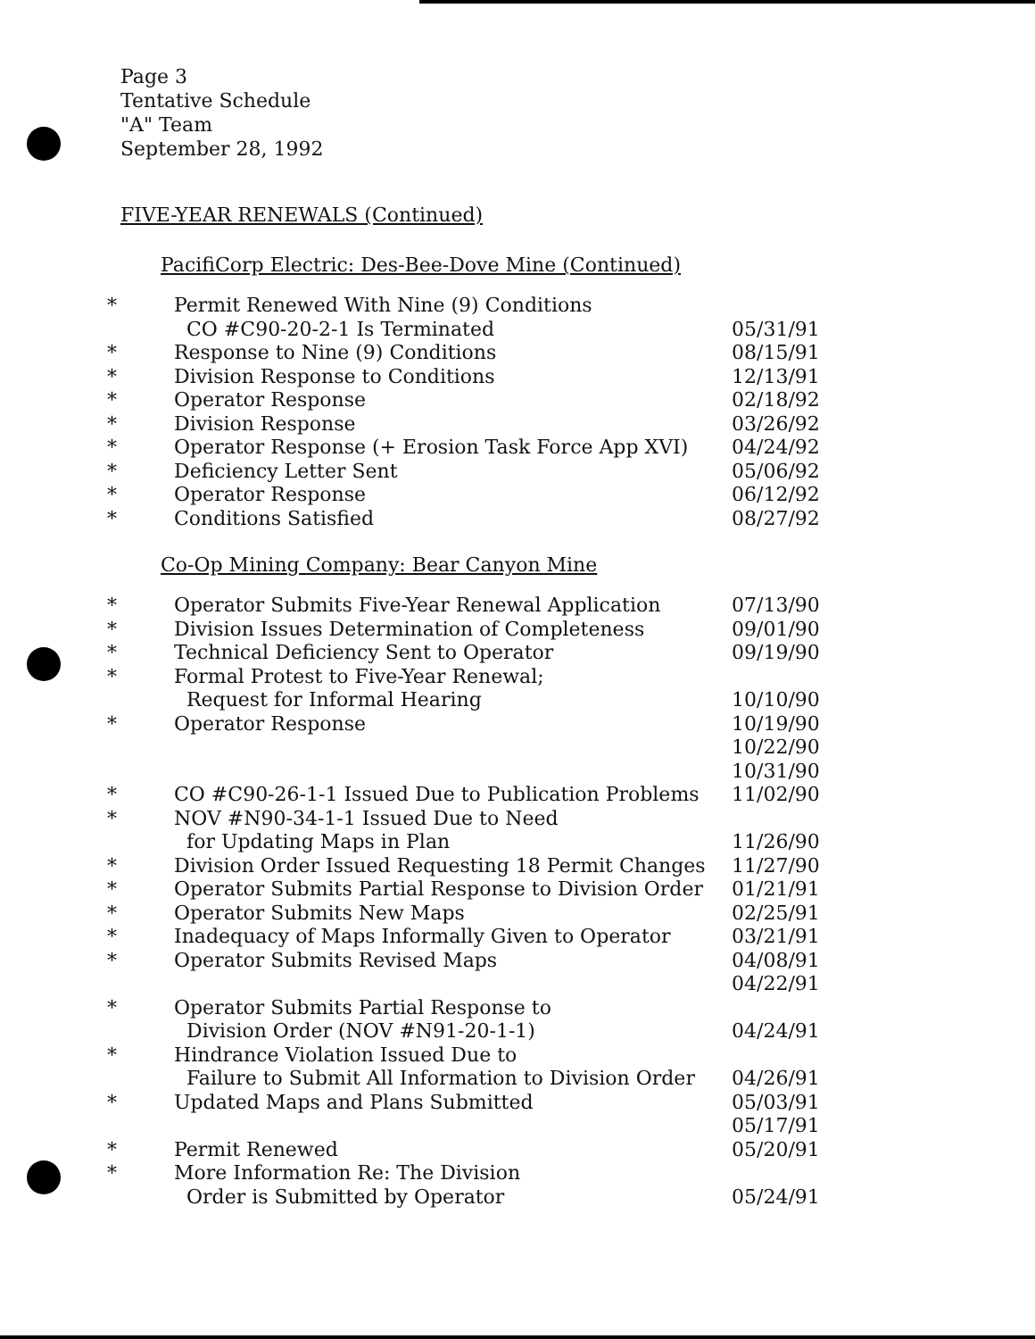Page 3
Tentative Schedule
"A" Team
September 28, 1992
FIVE-YEAR RENEWALS (Continued)
PacifiCorp Electric: Des-Bee-Dove Mine (Continued)
| * | Permit Renewed With Nine (9) Conditions CO #C90-20-2-1 Is Terminated | 05/31/91 |
| * | Response to Nine (9) Conditions | 08/15/91 |
| * | Division Response to Conditions | 12/13/91 |
| * | Operator Response | 02/18/92 |
| * | Division Response | 03/26/92 |
| * | Operator Response (+ Erosion Task Force App XVI) | 04/24/92 |
| * | Deficiency Letter Sent | 05/06/92 |
| * | Operator Response | 06/12/92 |
| * | Conditions Satisfied | 08/27/92 |
Co-Op Mining Company: Bear Canyon Mine
| * | Operator Submits Five-Year Renewal Application | 07/13/90 |
| * | Division Issues Determination of Completeness | 09/01/90 |
| * | Technical Deficiency Sent to Operator | 09/19/90 |
| * | Formal Protest to Five-Year Renewal; Request for Informal Hearing | 10/10/90 |
| * | Operator Response | 10/19/90 |
| | | 10/22/90 |
| | | 10/31/90 |
| * | CO #C90-26-1-1 Issued Due to Publication Problems | 11/02/90 |
| * | NOV #N90-34-1-1 Issued Due to Need for Updating Maps in Plan | 11/26/90 |
| * | Division Order Issued Requesting 18 Permit Changes | 11/27/90 |
| * | Operator Submits Partial Response to Division Order | 01/21/91 |
| * | Operator Submits New Maps | 02/25/91 |
| * | Inadequacy of Maps Informally Given to Operator | 03/21/91 |
| * | Operator Submits Revised Maps | 04/08/91 |
| | | 04/22/91 |
| * | Operator Submits Partial Response to Division Order (NOV #N91-20-1-1) | 04/24/91 |
| * | Hindrance Violation Issued Due to Failure to Submit All Information to Division Order | 04/26/91 |
| * | Updated Maps and Plans Submitted | 05/03/91 |
| | | 05/17/91 |
| * | Permit Renewed | 05/20/91 |
| * | More Information Re: The Division Order is Submitted by Operator | 05/24/91 |